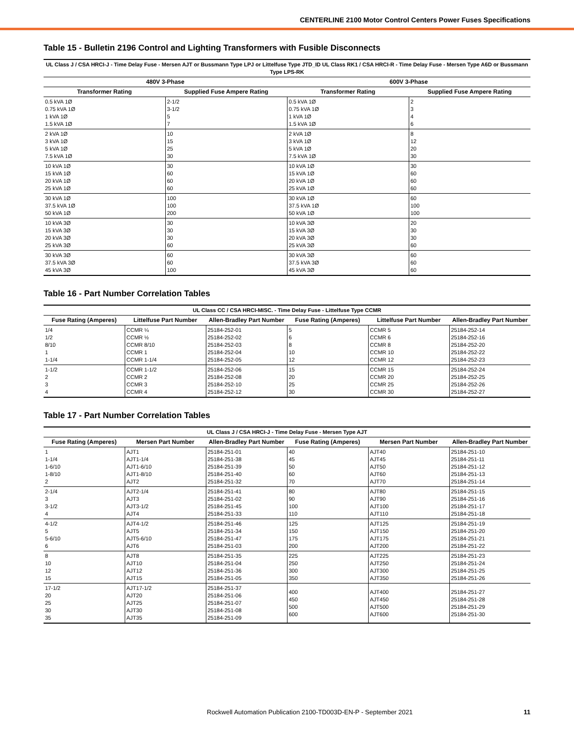CENTERLINE 2100 Motor Control Centers Power Fuses Specifications
Table 15 - Bulletin 2196 Control and Lighting Transformers with Fusible Disconnects
| UL Class J / CSA HRCI-J - Time Delay Fuse - Mersen AJT or Bussmann Type LPJ or Littelfuse Type JTD_ID UL Class RK1 / CSA HRCI-R - Time Delay Fuse - Mersen Type A6D or Bussmann Type LPS-RK | | | |
| --- | --- | --- | --- |
| 480V 3-Phase | | 600V 3-Phase | |
| Transformer Rating | Supplied Fuse Ampere Rating | Transformer Rating | Supplied Fuse Ampere Rating |
| 0.5 kVA 1Ø 0.75 kVA 1Ø 1 kVA 1Ø 1.5 kVA 1Ø | 2-1/2 3-1/2 5 7 | 0.5 kVA 1Ø 0.75 kVA 1Ø 1 kVA 1Ø 1.5 kVA 1Ø | 2 3 4 6 |
| 2 kVA 1Ø 3 kVA 1Ø 5 kVA 1Ø 7.5 kVA 1Ø | 10 15 25 30 | 2 kVA 1Ø 3 kVA 1Ø 5 kVA 1Ø 7.5 kVA 1Ø | 8 12 20 30 |
| 10 kVA 1Ø 15 kVA 1Ø 20 kVA 1Ø 25 kVA 1Ø | 30 60 60 60 | 10 kVA 1Ø 15 kVA 1Ø 20 kVA 1Ø 25 kVA 1Ø | 30 60 60 60 |
| 30 kVA 1Ø 37.5 kVA 1Ø 50 kVA 1Ø | 100 100 200 | 30 kVA 1Ø 37.5 kVA 1Ø 50 kVA 1Ø | 60 100 100 |
| 10 kVA 3Ø 15 kVA 3Ø 20 kVA 3Ø 25 kVA 3Ø | 30 30 30 60 | 10 kVA 3Ø 15 kVA 3Ø 20 kVA 3Ø 25 kVA 3Ø | 20 30 30 60 |
| 30 kVA 3Ø 37.5 kVA 3Ø 45 kVA 3Ø | 60 60 100 | 30 kVA 3Ø 37.5 kVA 3Ø 45 kVA 3Ø | 60 60 60 |
Table 16 - Part Number Correlation Tables
| UL Class CC / CSA HRCI-MISC. - Time Delay Fuse - Littelfuse Type CCMR | | | | | |
| --- | --- | --- | --- | --- | --- |
| Fuse Rating (Amperes) | Littelfuse Part Number | Allen-Bradley Part Number | Fuse Rating (Amperes) | Littelfuse Part Number | Allen-Bradley Part Number |
| 1/4 1/2 8/10 1 1-1/4 | CCMR ¼ CCMR ½ CCMR 8/10 CCMR 1 CCMR 1-1/4 | 25184-252-01 25184-252-02 25184-252-03 25184-252-04 25184-252-05 | 5 6 8 10 12 | CCMR 5 CCMR 6 CCMR 8 CCMR 10 CCMR 12 | 25184-252-14 25184-252-16 25184-252-20 25184-252-22 25184-252-23 |
| 1-1/2 2 3 4 | CCMR 1-1/2 CCMR 2 CCMR 3 CCMR 4 | 25184-252-06 25184-252-08 25184-252-10 25184-252-12 | 15 20 25 30 | CCMR 15 CCMR 20 CCMR 25 CCMR 30 | 25184-252-24 25184-252-25 25184-252-26 25184-252-27 |
Table 17 - Part Number Correlation Tables
| UL Class J / CSA HRCI-J - Time Delay Fuse - Mersen Type AJT | | | | | |
| --- | --- | --- | --- | --- | --- |
| Fuse Rating (Amperes) | Mersen Part Number | Allen-Bradley Part Number | Fuse Rating (Amperes) | Mersen Part Number | Allen-Bradley Part Number |
| 1 1-1/4 1-6/10 1-8/10 2 | AJT1 AJT1-1/4 AJT1-6/10 AJT1-8/10 AJT2 | 25184-251-01 25184-251-38 25184-251-39 25184-251-40 25184-251-32 | 40 45 50 60 70 | AJT40 AJT45 AJT50 AJT60 AJT70 | 25184-251-10 25184-251-11 25184-251-12 25184-251-13 25184-251-14 |
| 2-1/4 3 3-1/2 4 | AJT2-1/4 AJT3 AJT3-1/2 AJT4 | 25184-251-41 25184-251-02 25184-251-45 25184-251-33 | 80 90 100 110 | AJT80 AJT90 AJT100 AJT110 | 25184-251-15 25184-251-16 25184-251-17 25184-251-18 |
| 4-1/2 5 5-6/10 6 | AJT4-1/2 AJT5 AJT5-6/10 AJT6 | 25184-251-46 25184-251-34 25184-251-47 25184-251-03 | 125 150 175 200 | AJT125 AJT150 AJT175 AJT200 | 25184-251-19 25184-251-20 25184-251-21 25184-251-22 |
| 8 10 12 15 | AJT8 AJT10 AJT12 AJT15 | 25184-251-35 25184-251-04 25184-251-36 25184-251-05 | 225 250 300 350 | AJT225 AJT250 AJT300 AJT350 | 25184-251-23 25184-251-24 25184-251-25 25184-251-26 |
| 17-1/2 20 25 30 35 | AJT17-1/2 AJT20 AJT25 AJT30 AJT35 | 25184-251-37 25184-251-06 25184-251-07 25184-251-08 25184-251-09 | 400 450 500 600 | AJT400 AJT450 AJT500 AJT600 | 25184-251-27 25184-251-28 25184-251-29 25184-251-30 |
Rockwell Automation Publication 2100-TD003D-EN-P - September 2021 11